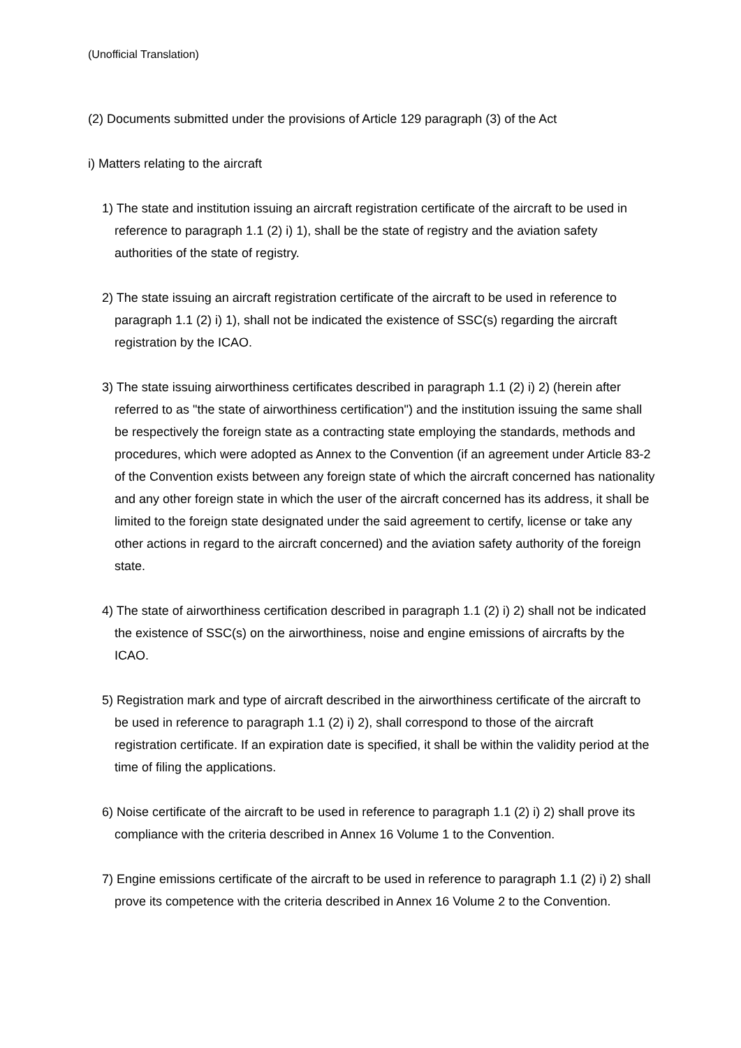(Unofficial Translation)
(2) Documents submitted under the provisions of Article 129 paragraph (3) of the Act
i) Matters relating to the aircraft
1) The state and institution issuing an aircraft registration certificate of the aircraft to be used in reference to paragraph 1.1 (2) i) 1), shall be the state of registry and the aviation safety authorities of the state of registry.
2) The state issuing an aircraft registration certificate of the aircraft to be used in reference to paragraph 1.1 (2) i) 1), shall not be indicated the existence of SSC(s) regarding the aircraft registration by the ICAO.
3) The state issuing airworthiness certificates described in paragraph 1.1 (2) i) 2) (herein after referred to as "the state of airworthiness certification") and the institution issuing the same shall be respectively the foreign state as a contracting state employing the standards, methods and procedures, which were adopted as Annex to the Convention (if an agreement under Article 83-2 of the Convention exists between any foreign state of which the aircraft concerned has nationality and any other foreign state in which the user of the aircraft concerned has its address, it shall be limited to the foreign state designated under the said agreement to certify, license or take any other actions in regard to the aircraft concerned) and the aviation safety authority of the foreign state.
4) The state of airworthiness certification described in paragraph 1.1 (2) i) 2) shall not be indicated the existence of SSC(s) on the airworthiness, noise and engine emissions of aircrafts by the ICAO.
5) Registration mark and type of aircraft described in the airworthiness certificate of the aircraft to be used in reference to paragraph 1.1 (2) i) 2), shall correspond to those of the aircraft registration certificate. If an expiration date is specified, it shall be within the validity period at the time of filing the applications.
6) Noise certificate of the aircraft to be used in reference to paragraph 1.1 (2) i) 2) shall prove its compliance with the criteria described in Annex 16 Volume 1 to the Convention.
7) Engine emissions certificate of the aircraft to be used in reference to paragraph 1.1 (2) i) 2) shall prove its competence with the criteria described in Annex 16 Volume 2 to the Convention.